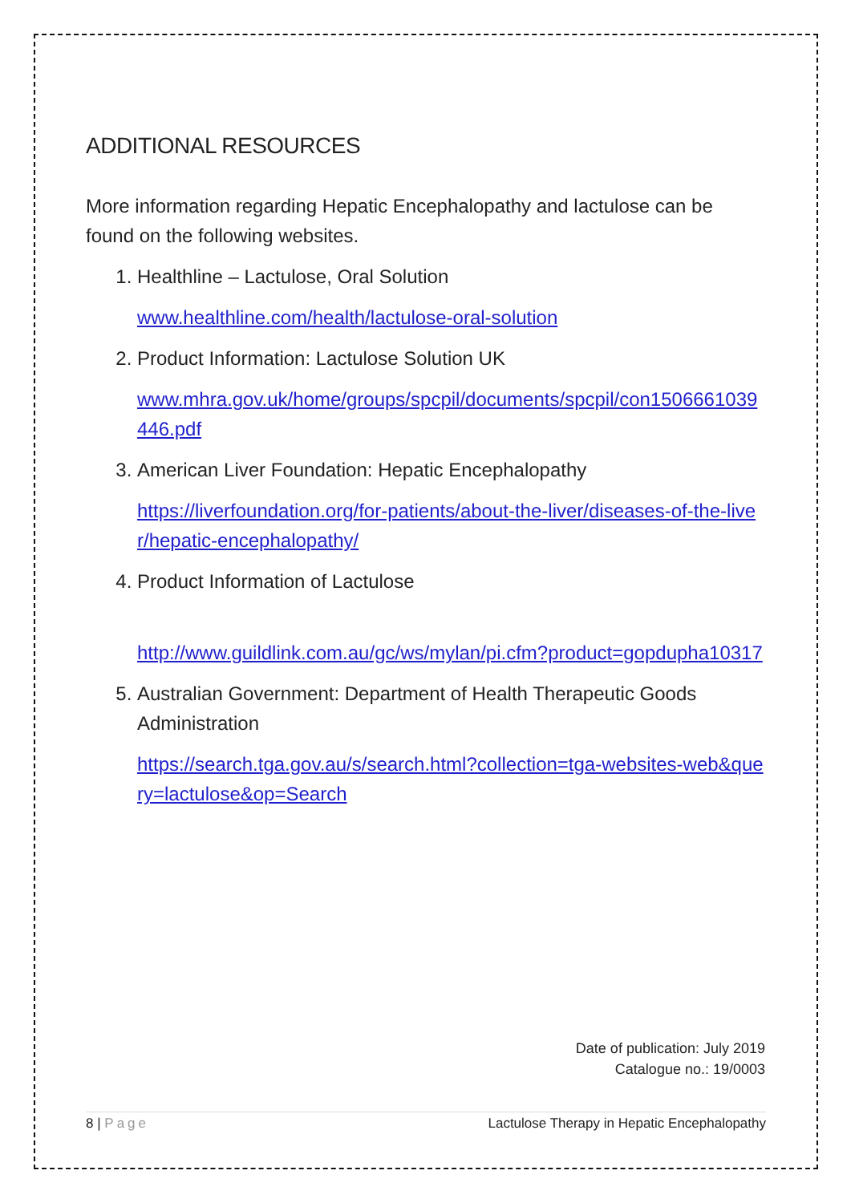ADDITIONAL RESOURCES
More information regarding Hepatic Encephalopathy and lactulose can be found on the following websites.
1. Healthline – Lactulose, Oral Solution
www.healthline.com/health/lactulose-oral-solution
2. Product Information: Lactulose Solution UK
www.mhra.gov.uk/home/groups/spcpil/documents/spcpil/con1506661039446.pdf
3. American Liver Foundation: Hepatic Encephalopathy
https://liverfoundation.org/for-patients/about-the-liver/diseases-of-the-liver/hepatic-encephalopathy/
4. Product Information of Lactulose
http://www.guildlink.com.au/gc/ws/mylan/pi.cfm?product=gopdupha10317
5. Australian Government: Department of Health Therapeutic Goods Administration
https://search.tga.gov.au/s/search.html?collection=tga-websites-web&query=lactulose&op=Search
Date of publication: July 2019
Catalogue no.: 19/0003
8 | Page Lactulose Therapy in Hepatic Encephalopathy